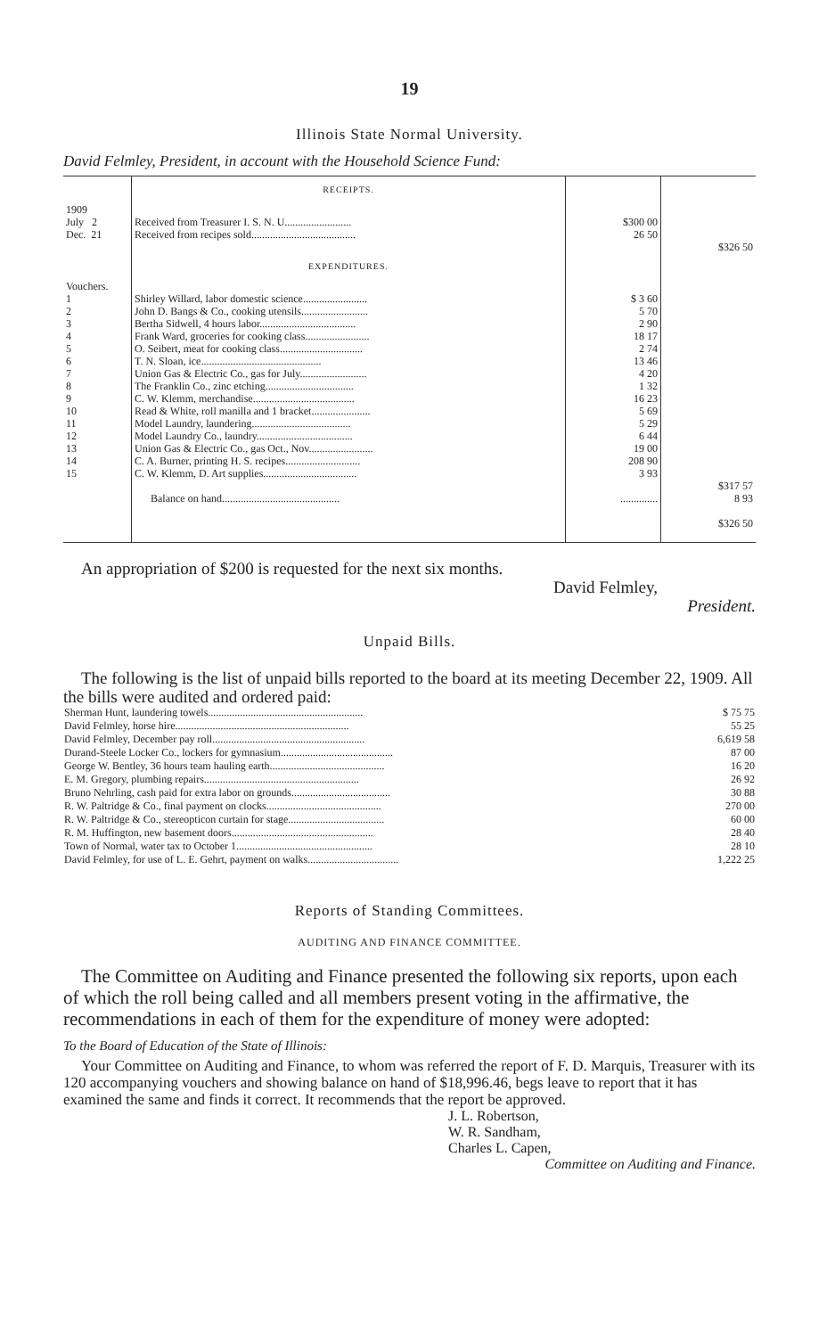19
Illinois State Normal University.
David Felmley, President, in account with the Household Science Fund:
| | RECEIPTS. | | |
| 1909 July 2 Dec. 21 | Received from Treasurer I. S. N. U......................... Received from recipes sold....................................... | $300 00 26 50 | $326 50 |
| | EXPENDITURES. | | |
| Vouchers. 1 2 3 4 5 6 7 8 9 10 11 12 13 14 15 | Shirley Willard, labor domestic science........................ John D. Bangs & Co., cooking utensils......................... Bertha Sidwell, 4 hours labor.................................... Frank Ward, groceries for cooking class........................ O. Seibert, meat for cooking class............................... T. N. Sloan, ice............................................. Union Gas & Electric Co., gas for July......................... The Franklin Co., zinc etching................................. C. W. Klemm, merchandise...................................... Read & White, roll manilla and 1 bracket...................... Model Laundry, laundering..................................... Model Laundry Co., laundry.................................... Union Gas & Electric Co., gas Oct., Nov........................ C. A. Burner, printing H. S. recipes............................ C. W. Klemm, D. Art supplies................................... Balance on hand............................................ | $ 3 60 5 70 2 90 18 17 2 74 13 46 4 20 1 32 16 23 5 69 5 29 6 44 19 00 208 90 3 93 .............. | $317 57 8 93 $326 50 |
An appropriation of $200 is requested for the next six months.
David Felmley,
President.
Unpaid Bills.
The following is the list of unpaid bills reported to the board at its meeting December 22, 1909. All the bills were audited and ordered paid:
| Sherman Hunt, laundering towels.......................................................... | $ 75 75 |
| David Felmley, horse hire................................................................. | 55 25 |
| David Felmley, December pay roll......................................................... | 6,619 58 |
| Durand-Steele Locker Co., lockers for gymnasium.......................................... | 87 00 |
| George W. Bentley, 36 hours team hauling earth........................................... | 16 20 |
| E. M. Gregory, plumbing repairs.......................................................... | 26 92 |
| Bruno Nehrling, cash paid for extra labor on grounds..................................... | 30 88 |
| R. W. Paltridge & Co., final payment on clocks........................................... | 270 00 |
| R. W. Paltridge & Co., stereopticon curtain for stage.................................... | 60 00 |
| R. M. Huffington, new basement doors..................................................... | 28 40 |
| Town of Normal, water tax to October 1................................................... | 28 10 |
| David Felmley, for use of L. E. Gehrt, payment on walks.................................. | 1,222 25 |
Reports of Standing Committees.
AUDITING AND FINANCE COMMITTEE.
The Committee on Auditing and Finance presented the following six reports, upon each of which the roll being called and all members present voting in the affirmative, the recommendations in each of them for the expenditure of money were adopted:
To the Board of Education of the State of Illinois:
Your Committee on Auditing and Finance, to whom was referred the report of F. D. Marquis, Treasurer with its 120 accompanying vouchers and showing balance on hand of $18,996.46, begs leave to report that it has examined the same and finds it correct. It recommends that the report be approved.
J. L. Robertson,
W. R. Sandham,
Charles L. Capen,
Committee on Auditing and Finance.